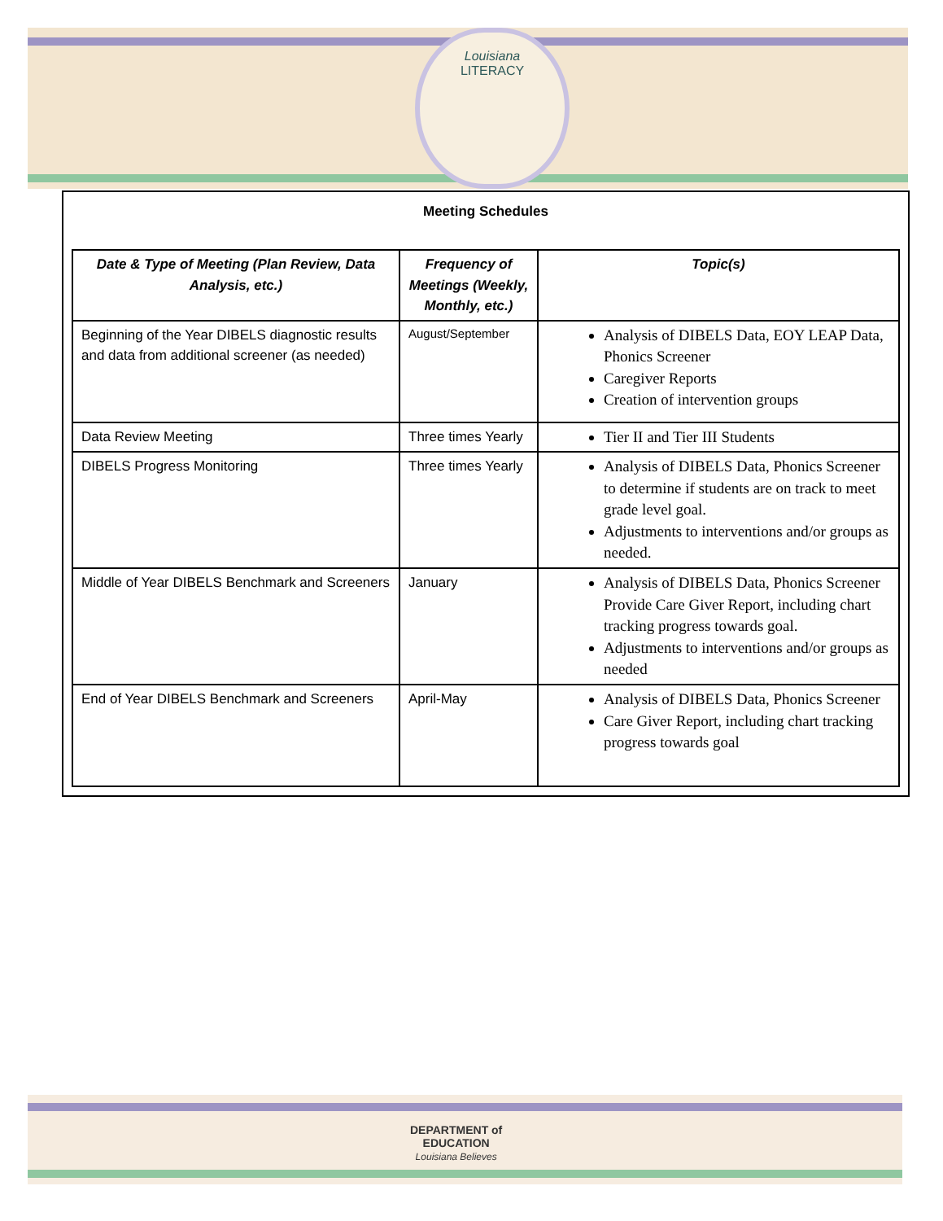Louisiana
LITERACY
Meeting Schedules
| Date & Type of Meeting (Plan Review, Data Analysis, etc.) | Frequency of Meetings (Weekly, Monthly, etc.) | Topic(s) |
| --- | --- | --- |
| Beginning of the Year DIBELS diagnostic results and data from additional screener (as needed) | August/September | Analysis of DIBELS Data, EOY LEAP Data, Phonics Screener Caregiver Reports Creation of intervention groups |
| Data Review Meeting | Three times Yearly | Tier II and Tier III Students |
| DIBELS Progress Monitoring | Three times Yearly | Analysis of DIBELS Data, Phonics Screener to determine if students are on track to meet grade level goal. Adjustments to interventions and/or groups as needed. |
| Middle of Year DIBELS Benchmark and Screeners | January | Analysis of DIBELS Data, Phonics Screener Provide Care Giver Report, including chart tracking progress towards goal. Adjustments to interventions and/or groups as needed |
| End of Year DIBELS Benchmark and Screeners | April-May | Analysis of DIBELS Data, Phonics Screener Care Giver Report, including chart tracking progress towards goal |
DEPARTMENT of
EDUCATION
Louisiana Believes